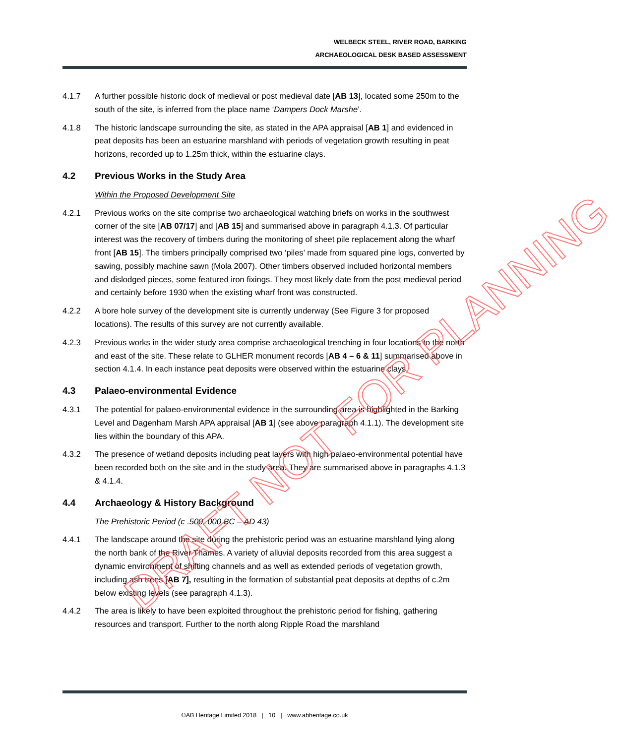WELBECK STEEL, RIVER ROAD, BARKING
ARCHAEOLOGICAL DESK BASED ASSESSMENT
4.1.7 A further possible historic dock of medieval or post medieval date [AB 13], located some 250m to the south of the site, is inferred from the place name ‘Dampers Dock Marshe’.
4.1.8 The historic landscape surrounding the site, as stated in the APA appraisal [AB 1] and evidenced in peat deposits has been an estuarine marshland with periods of vegetation growth resulting in peat horizons, recorded up to 1.25m thick, within the estuarine clays.
4.2 Previous Works in the Study Area
Within the Proposed Development Site
4.2.1 Previous works on the site comprise two archaeological watching briefs on works in the southwest corner of the site [AB 07/17] and [AB 15] and summarised above in paragraph 4.1.3. Of particular interest was the recovery of timbers during the monitoring of sheet pile replacement along the wharf front [AB 15]. The timbers principally comprised two ‘piles’ made from squared pine logs, converted by sawing, possibly machine sawn (Mola 2007). Other timbers observed included horizontal members and dislodged pieces, some featured iron fixings. They most likely date from the post medieval period and certainly before 1930 when the existing wharf front was constructed.
4.2.2 A bore hole survey of the development site is currently underway (See Figure 3 for proposed locations). The results of this survey are not currently available.
4.2.3 Previous works in the wider study area comprise archaeological trenching in four locations to the north and east of the site. These relate to GLHER monument records [AB 4 – 6 & 11] summarised above in section 4.1.4. In each instance peat deposits were observed within the estuarine clays.
4.3 Palaeo-environmental Evidence
4.3.1 The potential for palaeo-environmental evidence in the surrounding area is highlighted in the Barking Level and Dagenham Marsh APA appraisal [AB 1] (see above paragraph 4.1.1). The development site lies within the boundary of this APA.
4.3.2 The presence of wetland deposits including peat layers with high palaeo-environmental potential have been recorded both on the site and in the study area. They are summarised above in paragraphs 4.1.3 & 4.1.4.
4.4 Archaeology & History Background
The Prehistoric Period (c .500, 000 BC – AD 43)
4.4.1 The landscape around the site during the prehistoric period was an estuarine marshland lying along the north bank of the River Thames. A variety of alluvial deposits recorded from this area suggest a dynamic environment of shifting channels and as well as extended periods of vegetation growth, including ash trees [AB 7], resulting in the formation of substantial peat deposits at depths of c.2m below existing levels (see paragraph 4.1.3).
4.4.2 The area is likely to have been exploited throughout the prehistoric period for fishing, gathering resources and transport. Further to the north along Ripple Road the marshland
DRAFT NOT FOR PLANNING
©AB Heritage Limited 2018 | 10 | www.abheritage.co.uk